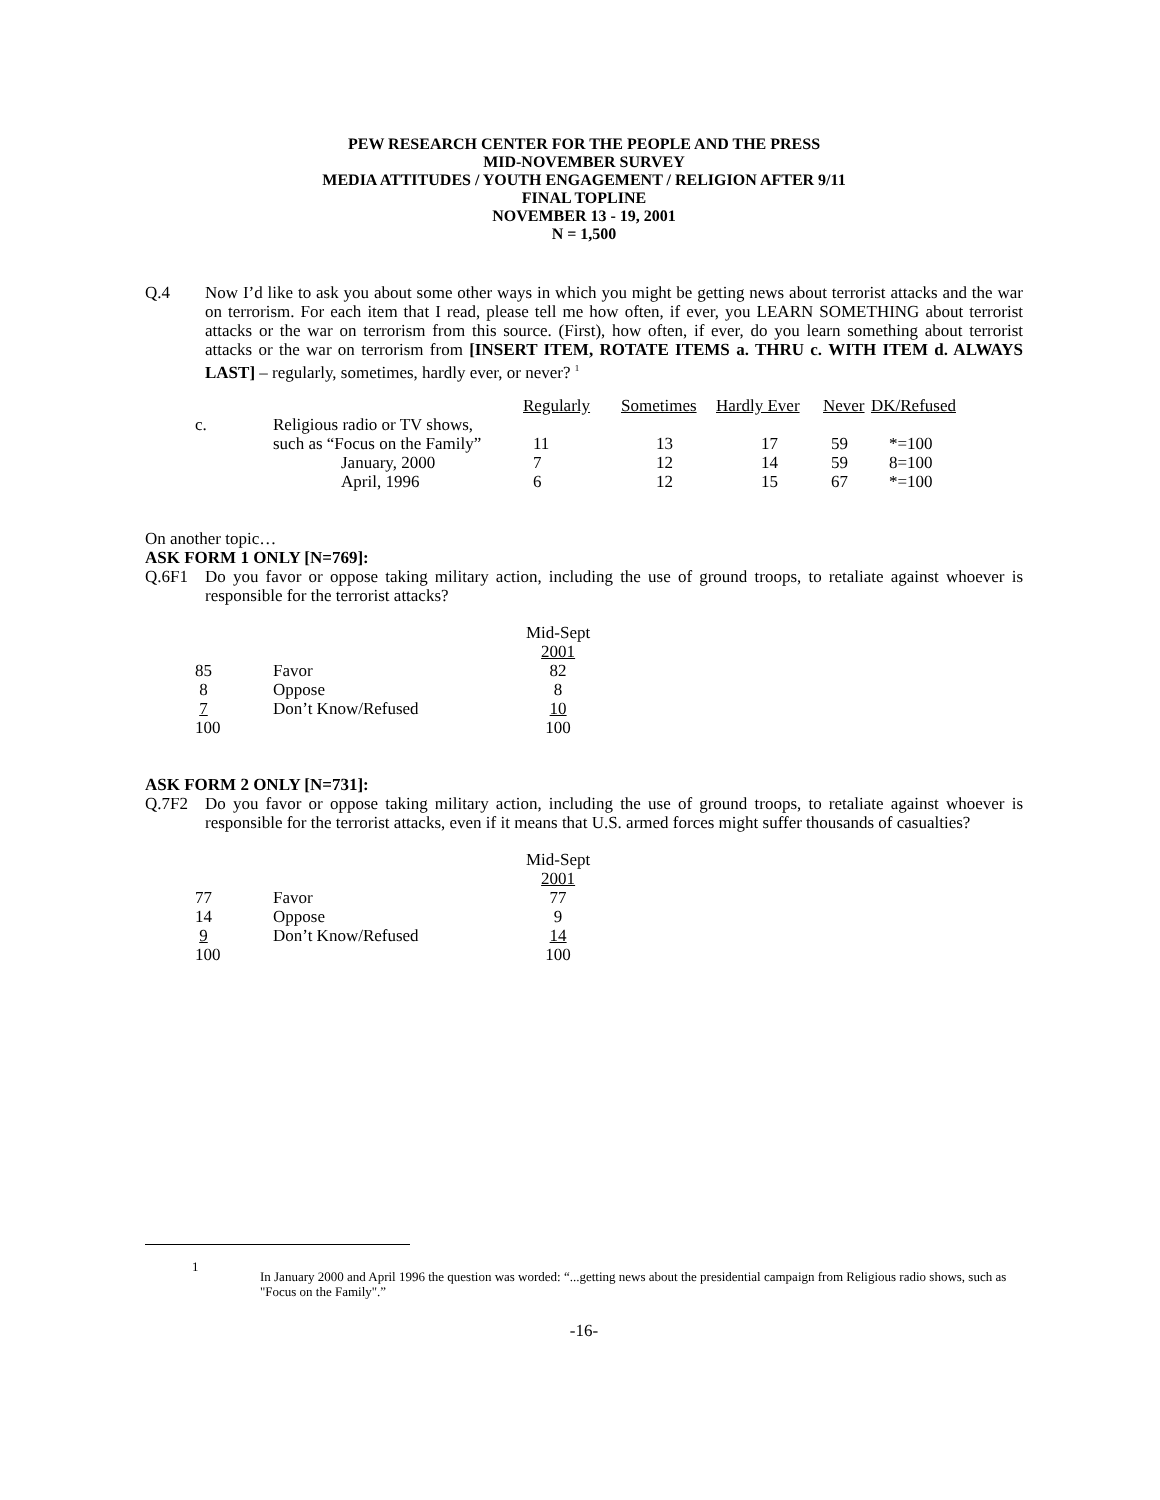PEW RESEARCH CENTER FOR THE PEOPLE AND THE PRESS
MID-NOVEMBER SURVEY
MEDIA ATTITUDES / YOUTH ENGAGEMENT / RELIGION AFTER 9/11
FINAL TOPLINE
NOVEMBER 13 - 19, 2001
N = 1,500
Q.4 Now I’d like to ask you about some other ways in which you might be getting news about terrorist attacks and the war on terrorism. For each item that I read, please tell me how often, if ever, you LEARN SOMETHING about terrorist attacks or the war on terrorism from this source. (First), how often, if ever, do you learn something about terrorist attacks or the war on terrorism from [INSERT ITEM, ROTATE ITEMS a. THRU c. WITH ITEM d. ALWAYS LAST] – regularly, sometimes, hardly ever, or never? <sup>1</sup>
| | | Regularly | Sometimes | Hardly Ever | Never | DK/Refused |
| c. | Religious radio or TV shows, | | | | | |
| | such as “Focus on the Family” | 11 | 13 | 17 | 59 | *=100 |
| | January, 2000 | 7 | 12 | 14 | 59 | 8=100 |
| | April, 1996 | 6 | 12 | 15 | 67 | *=100 |
On another topic…
ASK FORM 1 ONLY [N=769]:
Q.6F1 Do you favor or oppose taking military action, including the use of ground troops, to retaliate against whoever is responsible for the terrorist attacks?
| | | Mid-Sept |
| | | 2001 |
| 85 | Favor | 82 |
| 8 | Oppose | 8 |
| 7 | Don’t Know/Refused | 10 |
| 100 | | 100 |
ASK FORM 2 ONLY [N=731]:
Q.7F2 Do you favor or oppose taking military action, including the use of ground troops, to retaliate against whoever is responsible for the terrorist attacks, even if it means that U.S. armed forces might suffer thousands of casualties?
| | | Mid-Sept |
| | | 2001 |
| 77 | Favor | 77 |
| 14 | Oppose | 9 |
| 9 | Don’t Know/Refused | 14 |
| 100 | | 100 |
1
In January 2000 and April 1996 the question was worded: “...getting news about the presidential campaign from Religious radio shows, such as "Focus on the Family".”
-16-